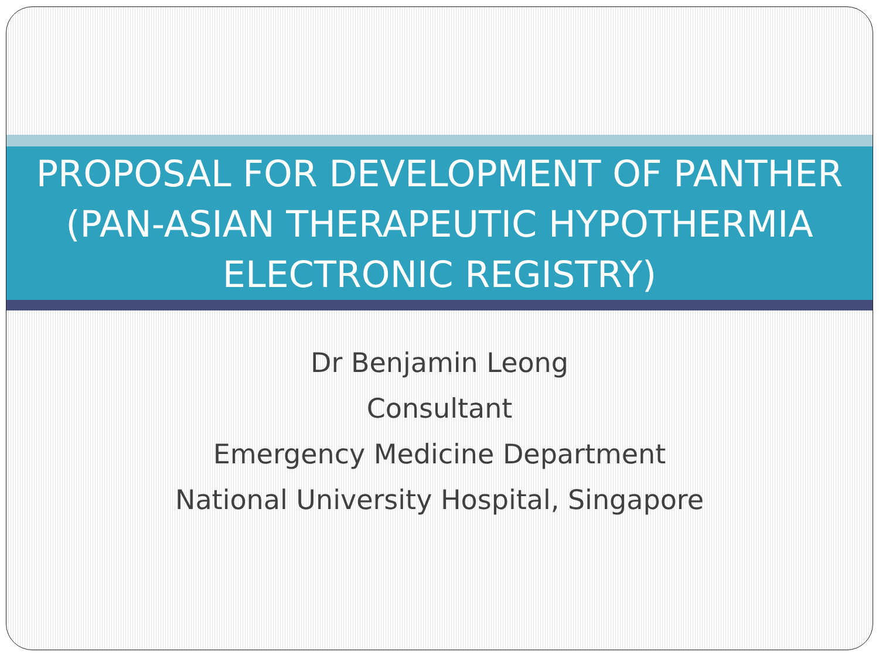PROPOSAL FOR DEVELOPMENT OF PANTHER (PAN-ASIAN THERAPEUTIC HYPOTHERMIA ELECTRONIC REGISTRY)
Dr Benjamin Leong
Consultant
Emergency Medicine Department
National University Hospital, Singapore